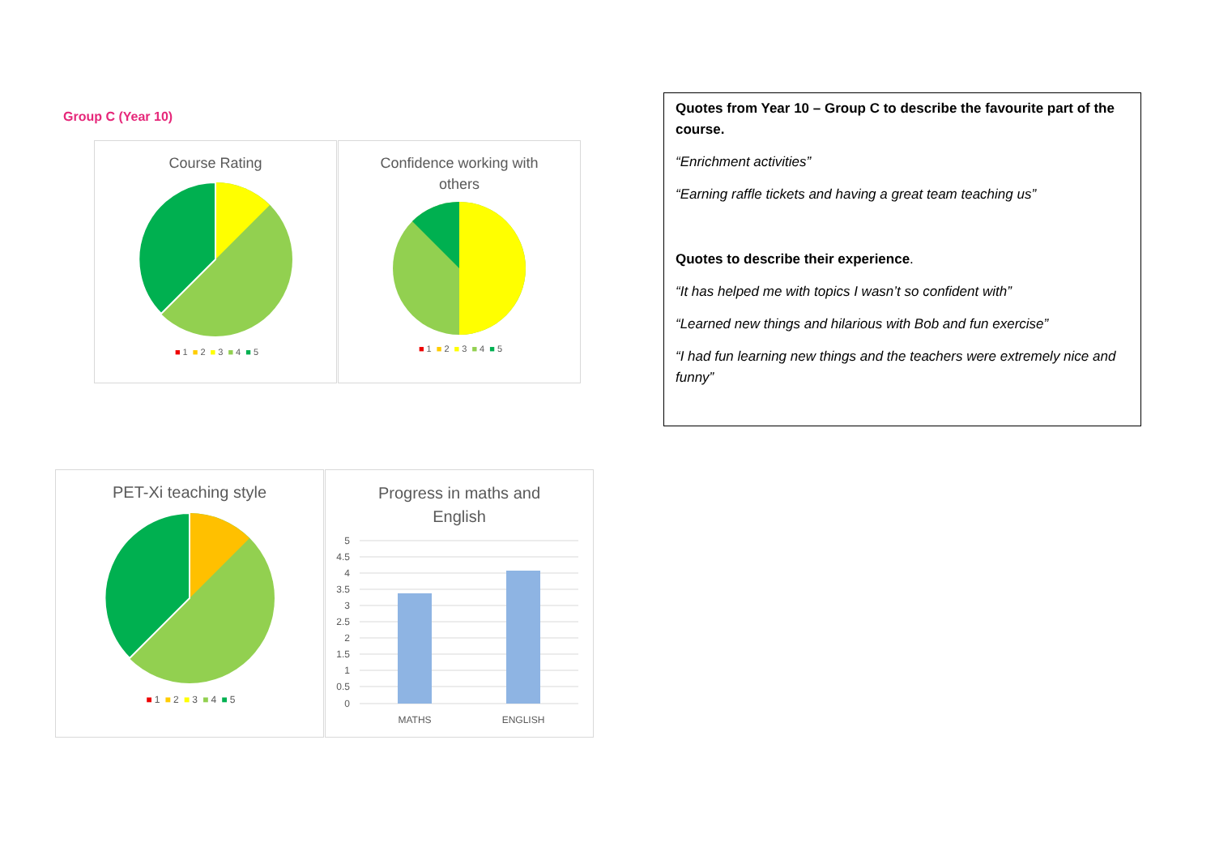Group C (Year 10)
Course Rating
■ 1 ■ 2 ■ 3 ■ 4 ■ 5
Confidence working with
others
■ 1 ■ 2 ■ 3 ■ 4 ■ 5
Quotes from Year 10 – Group C to describe the favourite part of the course.
“Enrichment activities”
“Earning raffle tickets and having a great team teaching us”
Quotes to describe their experience.
“It has helped me with topics I wasn’t so confident with”
“Learned new things and hilarious with Bob and fun exercise”
“I had fun learning new things and the teachers were extremely nice and funny”
PET-Xi teaching style
■ 1 ■ 2 ■ 3 ■ 4 ■ 5
Progress in maths and
English
5
4.5
4
3.5
3
2.5
2
1.5
1
0.5
0
MATHS
ENGLISH